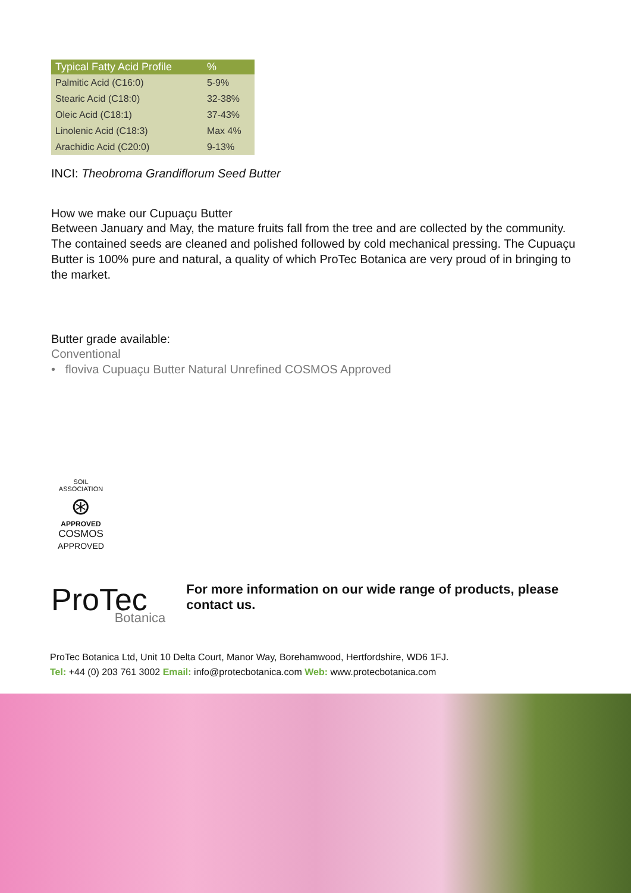| Typical Fatty Acid Profile | % |
| --- | --- |
| Palmitic Acid (C16:0) | 5-9% |
| Stearic Acid (C18:0) | 32-38% |
| Oleic Acid (C18:1) | 37-43% |
| Linolenic Acid (C18:3) | Max 4% |
| Arachidic Acid (C20:0) | 9-13% |
INCI: Theobroma Grandiflorum Seed Butter
How we make our Cupuaçu Butter
Between January and May, the mature fruits fall from the tree and are collected by the community. The contained seeds are cleaned and polished followed by cold mechanical pressing. The Cupuaçu Butter is 100% pure and natural, a quality of which ProTec Botanica are very proud of in bringing to the market.
Butter grade available:
Conventional
• floviva Cupuaçu Butter Natural Unrefined COSMOS Approved
SOIL ASSOCIATION
⊛
APPROVED
COSMOS
APPROVED
ProTec
Botanica
For more information on our wide range of products, please contact us.
ProTec Botanica Ltd, Unit 10 Delta Court, Manor Way, Borehamwood, Hertfordshire, WD6 1FJ.
Tel: +44 (0) 203 761 3002 Email: info@protecbotanica.com Web: www.protecbotanica.com